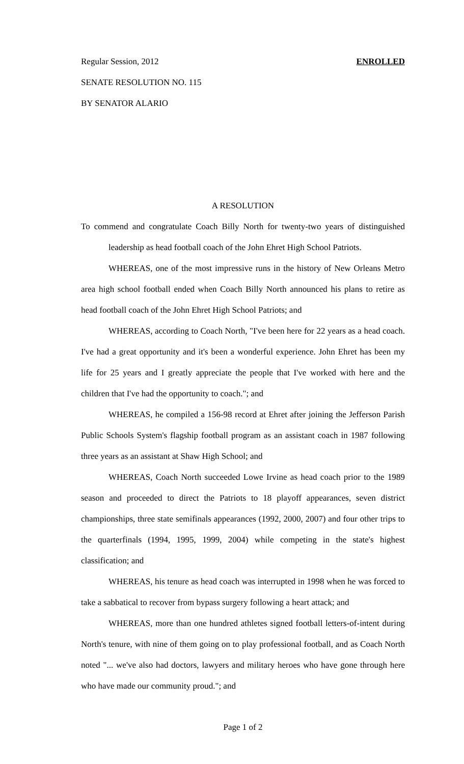Regular Session, 2012 ENROLLED
SENATE RESOLUTION NO. 115
BY SENATOR ALARIO
A RESOLUTION
To commend and congratulate Coach Billy North for twenty-two years of distinguished leadership as head football coach of the John Ehret High School Patriots.
WHEREAS, one of the most impressive runs in the history of New Orleans Metro area high school football ended when Coach Billy North announced his plans to retire as head football coach of the John Ehret High School Patriots; and
WHEREAS, according to Coach North, "I've been here for 22 years as a head coach. I've had a great opportunity and it's been a wonderful experience. John Ehret has been my life for 25 years and I greatly appreciate the people that I've worked with here and the children that I've had the opportunity to coach."; and
WHEREAS, he compiled a 156-98 record at Ehret after joining the Jefferson Parish Public Schools System's flagship football program as an assistant coach in 1987 following three years as an assistant at Shaw High School; and
WHEREAS, Coach North succeeded Lowe Irvine as head coach prior to the 1989 season and proceeded to direct the Patriots to 18 playoff appearances, seven district championships, three state semifinals appearances (1992, 2000, 2007) and four other trips to the quarterfinals (1994, 1995, 1999, 2004) while competing in the state's highest classification; and
WHEREAS, his tenure as head coach was interrupted in 1998 when he was forced to take a sabbatical to recover from bypass surgery following a heart attack; and
WHEREAS, more than one hundred athletes signed football letters-of-intent during North's tenure, with nine of them going on to play professional football, and as Coach North noted "... we've also had doctors, lawyers and military heroes who have gone through here who have made our community proud."; and
Page 1 of 2